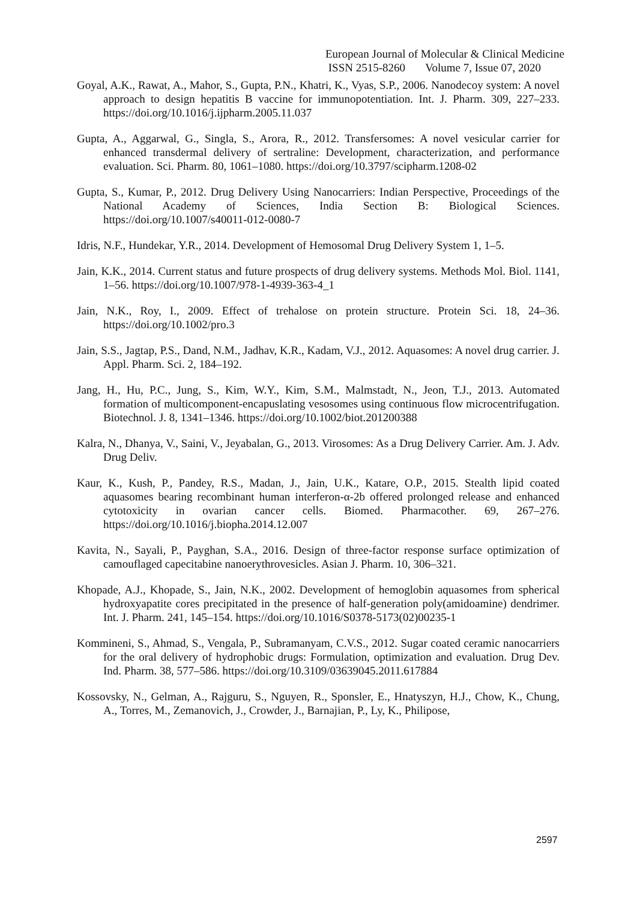European Journal of Molecular & Clinical Medicine
ISSN 2515-8260 Volume 7, Issue 07, 2020
Goyal, A.K., Rawat, A., Mahor, S., Gupta, P.N., Khatri, K., Vyas, S.P., 2006. Nanodecoy system: A novel approach to design hepatitis B vaccine for immunopotentiation. Int. J. Pharm. 309, 227–233. https://doi.org/10.1016/j.ijpharm.2005.11.037
Gupta, A., Aggarwal, G., Singla, S., Arora, R., 2012. Transfersomes: A novel vesicular carrier for enhanced transdermal delivery of sertraline: Development, characterization, and performance evaluation. Sci. Pharm. 80, 1061–1080. https://doi.org/10.3797/scipharm.1208-02
Gupta, S., Kumar, P., 2012. Drug Delivery Using Nanocarriers: Indian Perspective, Proceedings of the National Academy of Sciences, India Section B: Biological Sciences. https://doi.org/10.1007/s40011-012-0080-7
Idris, N.F., Hundekar, Y.R., 2014. Development of Hemosomal Drug Delivery System 1, 1–5.
Jain, K.K., 2014. Current status and future prospects of drug delivery systems. Methods Mol. Biol. 1141, 1–56. https://doi.org/10.1007/978-1-4939-363-4_1
Jain, N.K., Roy, I., 2009. Effect of trehalose on protein structure. Protein Sci. 18, 24–36. https://doi.org/10.1002/pro.3
Jain, S.S., Jagtap, P.S., Dand, N.M., Jadhav, K.R., Kadam, V.J., 2012. Aquasomes: A novel drug carrier. J. Appl. Pharm. Sci. 2, 184–192.
Jang, H., Hu, P.C., Jung, S., Kim, W.Y., Kim, S.M., Malmstadt, N., Jeon, T.J., 2013. Automated formation of multicomponent-encapuslating vesosomes using continuous flow microcentrifugation. Biotechnol. J. 8, 1341–1346. https://doi.org/10.1002/biot.201200388
Kalra, N., Dhanya, V., Saini, V., Jeyabalan, G., 2013. Virosomes: As a Drug Delivery Carrier. Am. J. Adv. Drug Deliv.
Kaur, K., Kush, P., Pandey, R.S., Madan, J., Jain, U.K., Katare, O.P., 2015. Stealth lipid coated aquasomes bearing recombinant human interferon-α-2b offered prolonged release and enhanced cytotoxicity in ovarian cancer cells. Biomed. Pharmacother. 69, 267–276. https://doi.org/10.1016/j.biopha.2014.12.007
Kavita, N., Sayali, P., Payghan, S.A., 2016. Design of three-factor response surface optimization of camouflaged capecitabine nanoerythrovesicles. Asian J. Pharm. 10, 306–321.
Khopade, A.J., Khopade, S., Jain, N.K., 2002. Development of hemoglobin aquasomes from spherical hydroxyapatite cores precipitated in the presence of half-generation poly(amidoamine) dendrimer. Int. J. Pharm. 241, 145–154. https://doi.org/10.1016/S0378-5173(02)00235-1
Kommineni, S., Ahmad, S., Vengala, P., Subramanyam, C.V.S., 2012. Sugar coated ceramic nanocarriers for the oral delivery of hydrophobic drugs: Formulation, optimization and evaluation. Drug Dev. Ind. Pharm. 38, 577–586. https://doi.org/10.3109/03639045.2011.617884
Kossovsky, N., Gelman, A., Rajguru, S., Nguyen, R., Sponsler, E., Hnatyszyn, H.J., Chow, K., Chung, A., Torres, M., Zemanovich, J., Crowder, J., Barnajian, P., Ly, K., Philipose,
2597